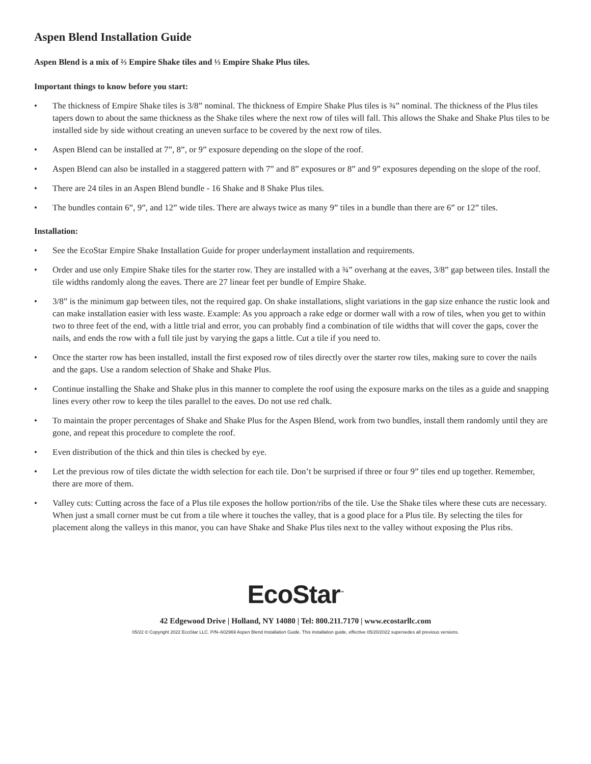Aspen Blend Installation Guide
Aspen Blend is a mix of ⅔ Empire Shake tiles and ⅓ Empire Shake Plus tiles.
Important things to know before you start:
• The thickness of Empire Shake tiles is 3/8” nominal. The thickness of Empire Shake Plus tiles is ¾” nominal. The thickness of the Plus tiles tapers down to about the same thickness as the Shake tiles where the next row of tiles will fall. This allows the Shake and Shake Plus tiles to be installed side by side without creating an uneven surface to be covered by the next row of tiles.
• Aspen Blend can be installed at 7”, 8”, or 9” exposure depending on the slope of the roof.
• Aspen Blend can also be installed in a staggered pattern with 7” and 8” exposures or 8” and 9” exposures depending on the slope of the roof.
• There are 24 tiles in an Aspen Blend bundle - 16 Shake and 8 Shake Plus tiles.
• The bundles contain 6”, 9”, and 12” wide tiles. There are always twice as many 9” tiles in a bundle than there are 6” or 12” tiles.
Installation:
• See the EcoStar Empire Shake Installation Guide for proper underlayment installation and requirements.
• Order and use only Empire Shake tiles for the starter row. They are installed with a ¾” overhang at the eaves, 3/8” gap between tiles. Install the tile widths randomly along the eaves. There are 27 linear feet per bundle of Empire Shake.
• 3/8” is the minimum gap between tiles, not the required gap. On shake installations, slight variations in the gap size enhance the rustic look and can make installation easier with less waste. Example: As you approach a rake edge or dormer wall with a row of tiles, when you get to within two to three feet of the end, with a little trial and error, you can probably find a combination of tile widths that will cover the gaps, cover the nails, and ends the row with a full tile just by varying the gaps a little. Cut a tile if you need to.
• Once the starter row has been installed, install the first exposed row of tiles directly over the starter row tiles, making sure to cover the nails and the gaps. Use a random selection of Shake and Shake Plus.
• Continue installing the Shake and Shake plus in this manner to complete the roof using the exposure marks on the tiles as a guide and snapping lines every other row to keep the tiles parallel to the eaves. Do not use red chalk.
• To maintain the proper percentages of Shake and Shake Plus for the Aspen Blend, work from two bundles, install them randomly until they are gone, and repeat this procedure to complete the roof.
• Even distribution of the thick and thin tiles is checked by eye.
• Let the previous row of tiles dictate the width selection for each tile. Don’t be surprised if three or four 9” tiles end up together. Remember, there are more of them.
• Valley cuts: Cutting across the face of a Plus tile exposes the hollow portion/ribs of the tile. Use the Shake tiles where these cuts are necessary. When just a small corner must be cut from a tile where it touches the valley, that is a good place for a Plus tile. By selecting the tiles for placement along the valleys in this manor, you can have Shake and Shake Plus tiles next to the valley without exposing the Plus ribs.
EcoStar<sup>™</sup>
42 Edgewood Drive | Holland, NY 14080 | Tel: 800.211.7170 | www.ecostarllc.com
05/22 © Copyright 2022 EcoStar LLC. P/N–602969 Aspen Blend Installation Guide. This installation guide, effective 05/20/2022 supersedes all previous versions.